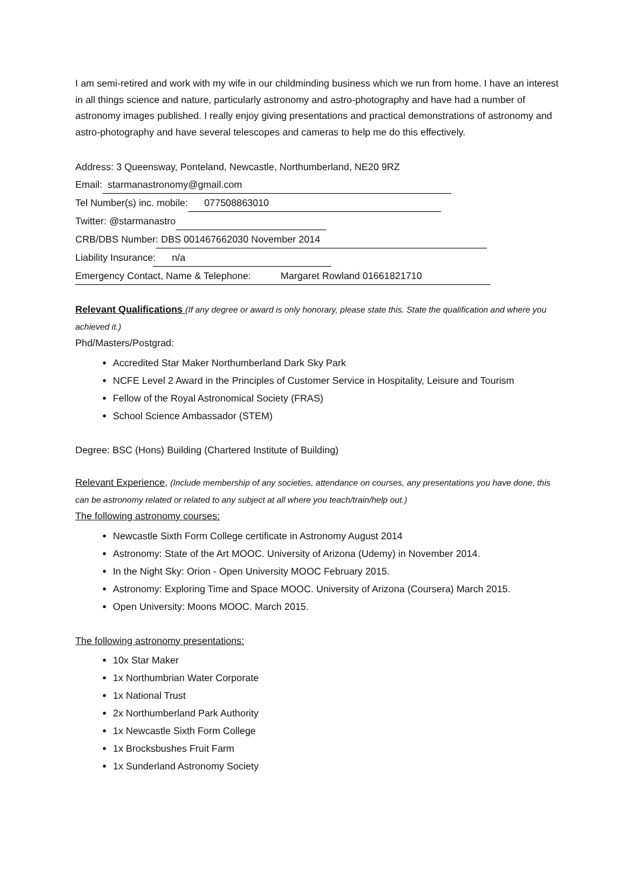I am semi-retired and work with my wife in our childminding business which we run from home. I have an interest in all things science and nature, particularly astronomy and astro-photography and have had a number of astronomy images published. I really enjoy giving presentations and practical demonstrations of astronomy and astro-photography and have several telescopes and cameras to help me do this effectively.
Address: 3 Queensway, Ponteland, Newcastle, Northumberland, NE20 9RZ
Email: starmanastronomy@gmail.com
Tel Number(s) inc. mobile: 077508863010
Twitter: @starmanastro
CRB/DBS Number: DBS 001467662030 November 2014
Liability Insurance: n/a
Emergency Contact, Name & Telephone: Margaret Rowland 01661821710
Relevant Qualifications (If any degree or award is only honorary, please state this. State the qualification and where you achieved it.)
Phd/Masters/Postgrad:
Accredited Star Maker Northumberland Dark Sky Park
NCFE Level 2 Award in the Principles of Customer Service in Hospitality, Leisure and Tourism
Fellow of the Royal Astronomical Society (FRAS)
School Science Ambassador (STEM)
Degree: BSC (Hons) Building (Chartered Institute of Building)
Relevant Experience, (Include membership of any societies, attendance on courses, any presentations you have done, this can be astronomy related or related to any subject at all where you teach/train/help out.)
The following astronomy courses:
Newcastle Sixth Form College certificate in Astronomy August 2014
Astronomy: State of the Art MOOC. University of Arizona (Udemy) in November 2014.
In the Night Sky: Orion - Open University MOOC February 2015.
Astronomy: Exploring Time and Space MOOC. University of Arizona (Coursera) March 2015.
Open University: Moons MOOC. March 2015.
The following astronomy presentations:
10x Star Maker
1x Northumbrian Water Corporate
1x National Trust
2x Northumberland Park Authority
1x Newcastle Sixth Form College
1x Brocksbushes Fruit Farm
1x Sunderland Astronomy Society